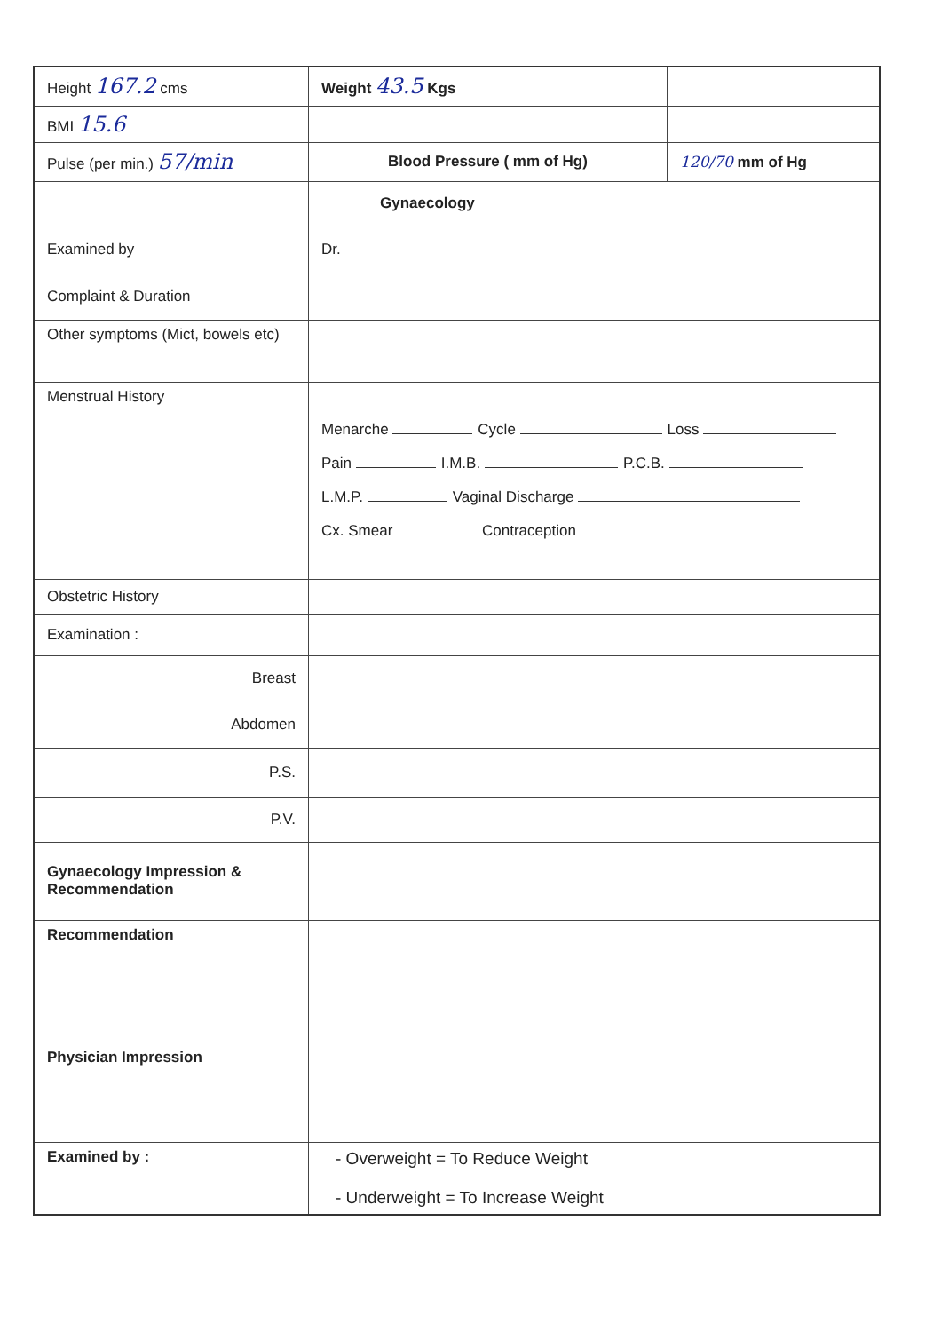| Height 167.2 cms | Weight 43.5 Kgs | |
| BMI 15.6 | | |
| Pulse (per min.) 57/min | Blood Pressure ( mm of Hg) | 120/70 mm of Hg |
| | Gynaecology | |
| Examined by | Dr. | |
| Complaint & Duration | | |
| Other symptoms (Mict, bowels etc) | | |
| Menstrual History | Menarche Cycle Loss Pain I.M.B. P.C.B. L.M.P. Vaginal Discharge Cx. Smear Contraception | |
| Obstetric History | | |
| Examination : | | |
| Breast | | |
| Abdomen | | |
| P.S. | | |
| P.V. | | |
| Gynaecology Impression & Recommendation | | |
| Recommendation | | |
| Physician Impression | | |
| Examined by : | - Overweight = To Reduce Weight - Underweight = To Increase Weight | |